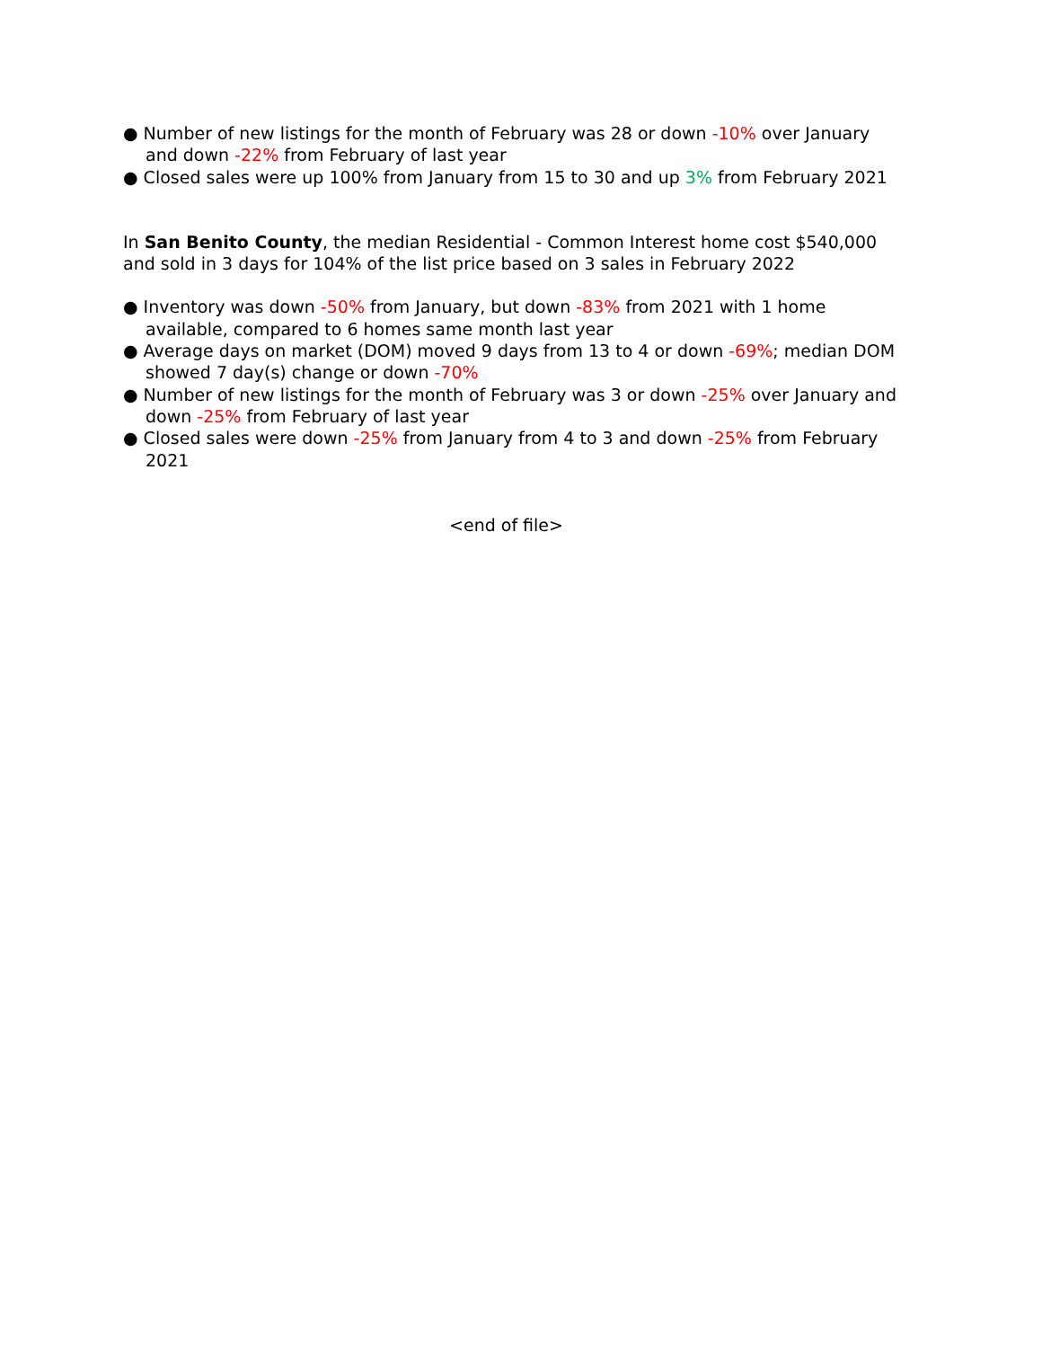● Number of new listings for the month of February was 28 or down -10% over January and down -22% from February of last year
● Closed sales were up 100% from January from 15 to 30 and up 3% from February 2021
In San Benito County, the median Residential - Common Interest home cost $540,000 and sold in 3 days for 104% of the list price based on 3 sales in February 2022
● Inventory was down -50% from January, but down -83% from 2021 with 1 home available, compared to 6 homes same month last year
● Average days on market (DOM) moved 9 days from 13 to 4 or down -69%; median DOM showed 7 day(s) change or down -70%
● Number of new listings for the month of February was 3 or down -25% over January and down -25% from February of last year
● Closed sales were down -25% from January from 4 to 3 and down -25% from February 2021
<end of file>